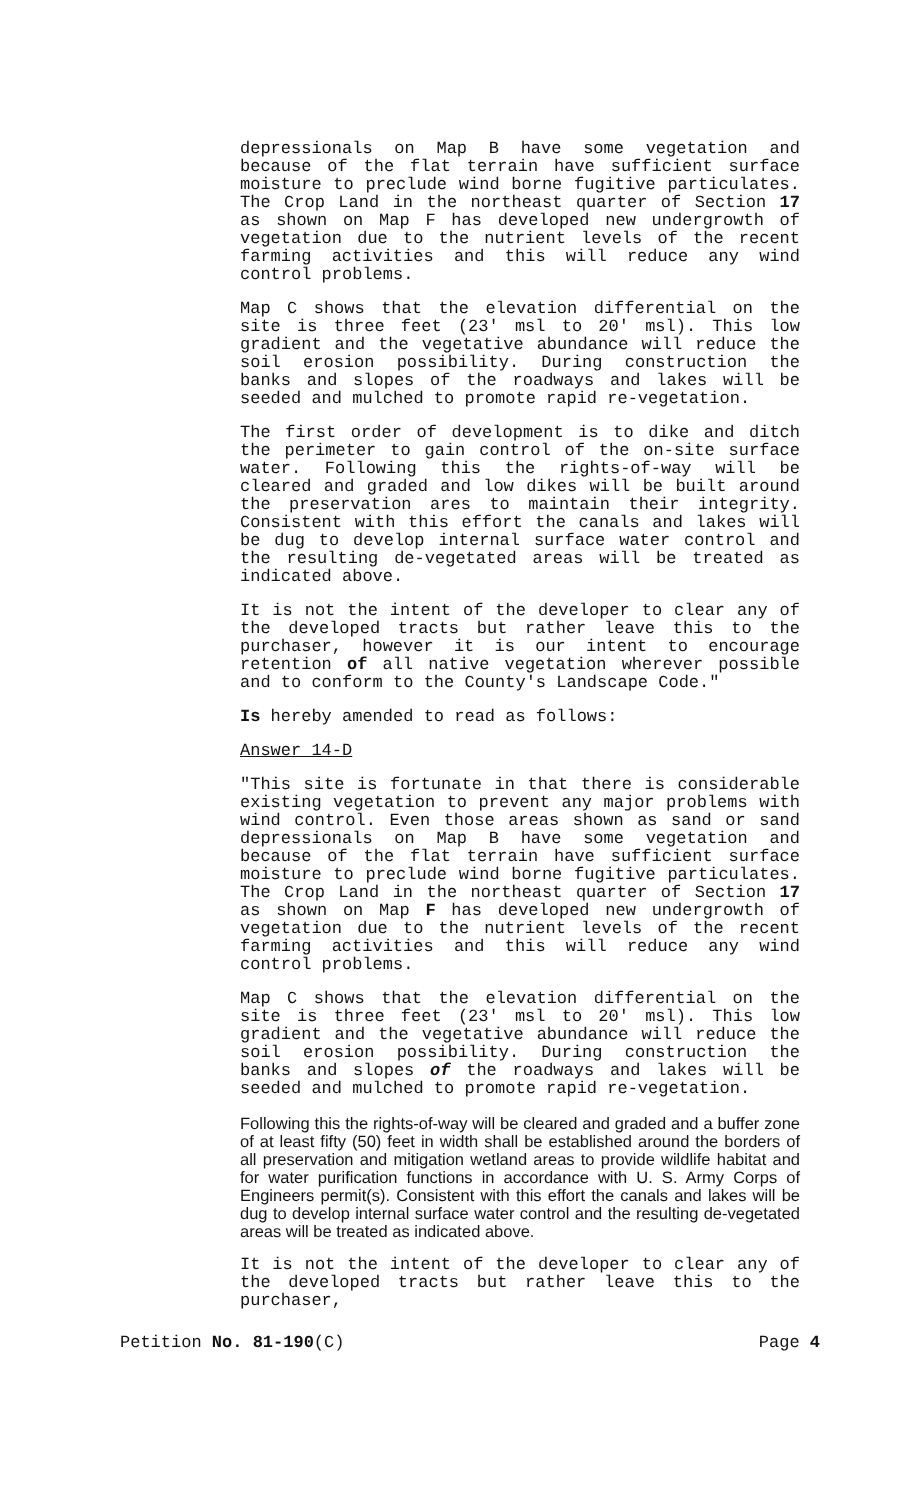depressionals on Map B have some vegetation and because of the flat terrain have sufficient surface moisture to preclude wind borne fugitive particulates. The Crop Land in the northeast quarter of Section 17 as shown on Map F has developed new undergrowth of vegetation due to the nutrient levels of the recent farming activities and this will reduce any wind control problems.
Map C shows that the elevation differential on the site is three feet (23′ msl to 20′ msl). This low gradient and the vegetative abundance will reduce the soil erosion possibility. During construction the banks and slopes of the roadways and lakes will be seeded and mulched to promote rapid re-vegetation.
The first order of development is to dike and ditch the perimeter to gain control of the on-site surface water. Following this the rights-of-way will be cleared and graded and low dikes will be built around the preservation ares to maintain their integrity. Consistent with this effort the canals and lakes will be dug to develop internal surface water control and the resulting de-vegetated areas will be treated as indicated above.
It is not the intent of the developer to clear any of the developed tracts but rather leave this to the purchaser, however it is our intent to encourage retention of all native vegetation wherever possible and to conform to the County's Landscape Code."
Is hereby amended to read as follows:
Answer 14-D
"This site is fortunate in that there is considerable existing vegetation to prevent any major problems with wind control. Even those areas shown as sand or sand depressionals on Map B have some vegetation and because of the flat terrain have sufficient surface moisture to preclude wind borne fugitive particulates. The Crop Land in the northeast quarter of Section 17 as shown on Map F has developed new undergrowth of vegetation due to the nutrient levels of the recent farming activities and this will reduce any wind control problems.
Map C shows that the elevation differential on the site is three feet (23′ msl to 20' msl). This low gradient and the vegetative abundance will reduce the soil erosion possibility. During construction the banks and slopes of the roadways and lakes will be seeded and mulched to promote rapid re-vegetation.
Following this the rights-of-way will be cleared and graded and a buffer zone of at least fifty (50) feet in width shall be established around the borders of all preservation and mitigation wetland areas to provide wildlife habitat and for water purification functions in accordance with U. S. Army Corps of Engineers permit(s). Consistent with this effort the canals and lakes will be dug to develop internal surface water control and the resulting de-vegetated areas will be treated as indicated above.
It is not the intent of the developer to clear any of the developed tracts but rather leave this to the purchaser,
Petition No. 81-190(C) Page 4